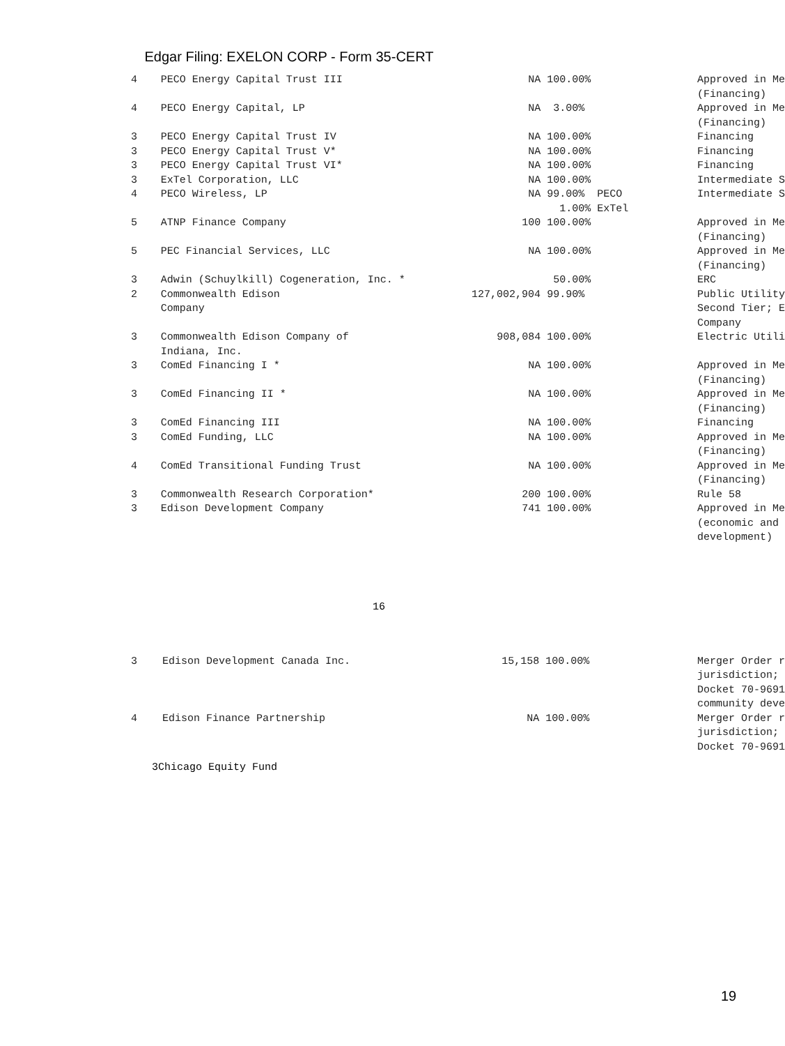Edgar Filing: EXELON CORP - Form 35-CERT
| 4 | PECO Energy Capital Trust III | NA | 100.00% | Approved in Me (Financing) |
| 4 | PECO Energy Capital, LP | NA | 3.00% | Approved in Me (Financing) |
| 3 | PECO Energy Capital Trust IV | NA | 100.00% | Financing |
| 3 | PECO Energy Capital Trust V* | NA | 100.00% | Financing |
| 3 | PECO Energy Capital Trust VI* | NA | 100.00% | Financing |
| 3 | ExTel Corporation, LLC | NA | 100.00% | Intermediate S |
| 4 | PECO Wireless, LP | NA | 99.00% PECO 1.00% ExTel | Intermediate S |
| 5 | ATNP Finance Company | 100 | 100.00% | Approved in Me (Financing) |
| 5 | PEC Financial Services, LLC | NA | 100.00% | Approved in Me (Financing) |
| 3 | Adwin (Schuylkill) Cogeneration, Inc. * | | 50.00% | ERC |
| 2 | Commonwealth Edison Company | 127,002,904 | 99.90% | Public Utility Second Tier; E Company |
| 3 | Commonwealth Edison Company of Indiana, Inc. | 908,084 | 100.00% | Electric Utili |
| 3 | ComEd Financing I * | NA | 100.00% | Approved in Me (Financing) |
| 3 | ComEd Financing II * | NA | 100.00% | Approved in Me (Financing) |
| 3 | ComEd Financing III | NA | 100.00% | Financing |
| 3 | ComEd Funding, LLC | NA | 100.00% | Approved in Me (Financing) |
| 4 | ComEd Transitional Funding Trust | NA | 100.00% | Approved in Me (Financing) |
| 3 | Commonwealth Research Corporation* | 200 | 100.00% | Rule 58 |
| 3 | Edison Development Company | 741 | 100.00% | Approved in Me (economic and development) |
16
| 3 | Edison Development Canada Inc. | 15,158 | 100.00% | Merger Order r jurisdiction; Docket 70-9691 community deve |
| 4 | Edison Finance Partnership | NA | 100.00% | Merger Order r jurisdiction; Docket 70-9691 |
3Chicago Equity Fund
19